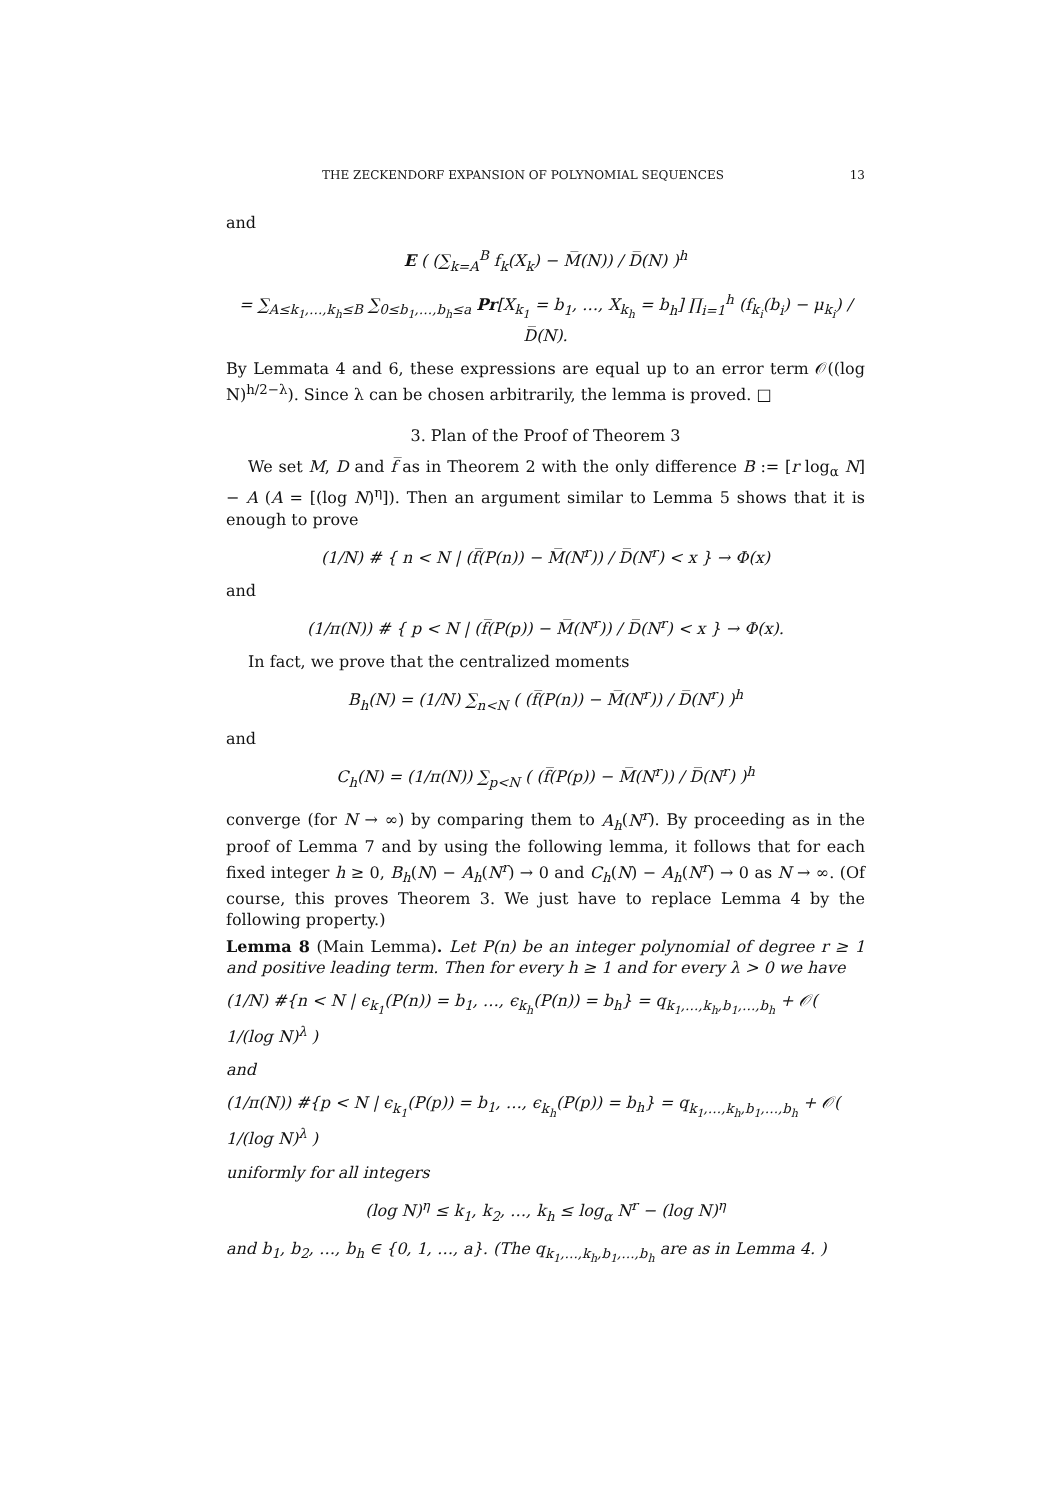THE ZECKENDORF EXPANSION OF POLYNOMIAL SEQUENCES 13
and
E ( (∑<sub>k=A</sub><sup>B</sup> f<sub>k</sub>(X<sub>k</sub>) − M̅(N)) / D̅(N) )<sup>h</sup>
= ∑<sub>A≤k<sub>1</sub>,…,k<sub>h</sub>≤B</sub> ∑<sub>0≤b<sub>1</sub>,…,b<sub>h</sub>≤a</sub> Pr[X<sub>k<sub>1</sub></sub> = b<sub>1</sub>, …, X<sub>k<sub>h</sub></sub> = b<sub>h</sub>] ∏<sub>i=1</sub><sup>h</sup> (f<sub>k<sub>i</sub></sub>(b<sub>i</sub>) − μ<sub>k<sub>i</sub></sub>) / D̅(N).
By Lemmata 4 and 6, these expressions are equal up to an error term 𝒪((log N)<sup>h/2−λ</sup>). Since λ can be chosen arbitrarily, the lemma is proved. □
3. Plan of the Proof of Theorem 3
We set M, D and f̅ as in Theorem 2 with the only difference B := [r log<sub>α</sub> N] − A (A = [(log N)<sup>η</sup>]). Then an argument similar to Lemma 5 shows that it is enough to prove
(1/N) # { n < N | (f̅(P(n)) − M̅(N<sup>r</sup>)) / D̅(N<sup>r</sup>) < x } → Φ(x)
and
(1/π(N)) # { p < N | (f̅(P(p)) − M̅(N<sup>r</sup>)) / D̅(N<sup>r</sup>) < x } → Φ(x).
In fact, we prove that the centralized moments
B<sub>h</sub>(N) = (1/N) ∑<sub>n<N</sub> ( (f̅(P(n)) − M̅(N<sup>r</sup>)) / D̅(N<sup>r</sup>) )<sup>h</sup>
and
C<sub>h</sub>(N) = (1/π(N)) ∑<sub>p<N</sub> ( (f̅(P(p)) − M̅(N<sup>r</sup>)) / D̅(N<sup>r</sup>) )<sup>h</sup>
converge (for N → ∞) by comparing them to A<sub>h</sub>(N<sup>r</sup>). By proceeding as in the proof of Lemma 7 and by using the following lemma, it follows that for each fixed integer h ≥ 0, B<sub>h</sub>(N) − A<sub>h</sub>(N<sup>r</sup>) → 0 and C<sub>h</sub>(N) − A<sub>h</sub>(N<sup>r</sup>) → 0 as N → ∞. (Of course, this proves Theorem 3. We just have to replace Lemma 4 by the following property.)
Lemma 8 (Main Lemma). Let P(n) be an integer polynomial of degree r ≥ 1 and positive leading term. Then for every h ≥ 1 and for every λ > 0 we have
(1/N) #{n < N | ϵ<sub>k<sub>1</sub></sub>(P(n)) = b<sub>1</sub>, …, ϵ<sub>k<sub>h</sub></sub>(P(n)) = b<sub>h</sub>} = q<sub>k<sub>1</sub>,…,k<sub>h</sub>,b<sub>1</sub>,…,b<sub>h</sub></sub> + 𝒪( 1/(log N)<sup>λ</sup> )
and
(1/π(N)) #{p < N | ϵ<sub>k<sub>1</sub></sub>(P(p)) = b<sub>1</sub>, …, ϵ<sub>k<sub>h</sub></sub>(P(p)) = b<sub>h</sub>} = q<sub>k<sub>1</sub>,…,k<sub>h</sub>,b<sub>1</sub>,…,b<sub>h</sub></sub> + 𝒪( 1/(log N)<sup>λ</sup> )
uniformly for all integers
(log N)<sup>η</sup> ≤ k<sub>1</sub>, k<sub>2</sub>, …, k<sub>h</sub> ≤ log<sub>α</sub> N<sup>r</sup> − (log N)<sup>η</sup>
and b<sub>1</sub>, b<sub>2</sub>, …, b<sub>h</sub> ∈ {0, 1, …, a}. (The q<sub>k<sub>1</sub>,…,k<sub>h</sub>,b<sub>1</sub>,…,b<sub>h</sub></sub> are as in Lemma 4. )